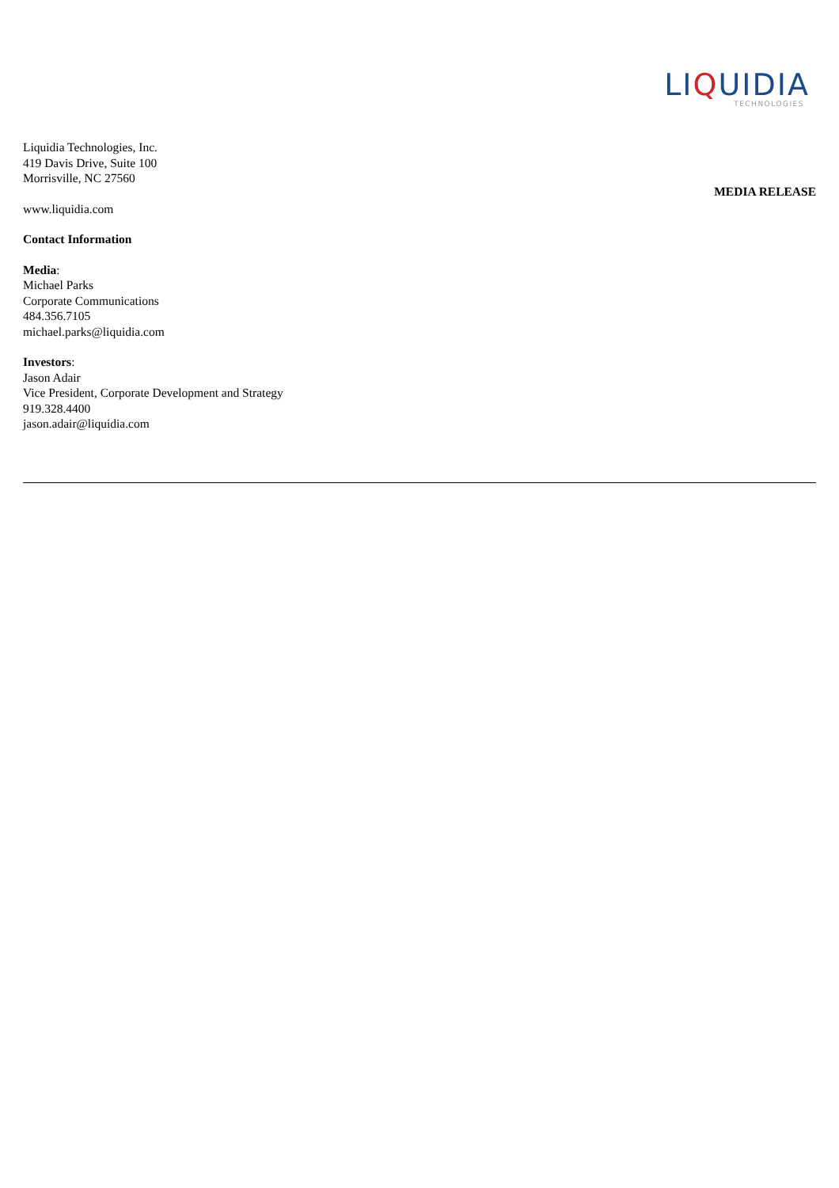LIQUIDIA
TECHNOLOGIES
Liquidia Technologies, Inc.
419 Davis Drive, Suite 100
Morrisville, NC 27560
www.liquidia.com
Contact Information
Media:
Michael Parks
Corporate Communications
484.356.7105
michael.parks@liquidia.com
Investors:
Jason Adair
Vice President, Corporate Development and Strategy
919.328.4400
jason.adair@liquidia.com
MEDIA RELEASE